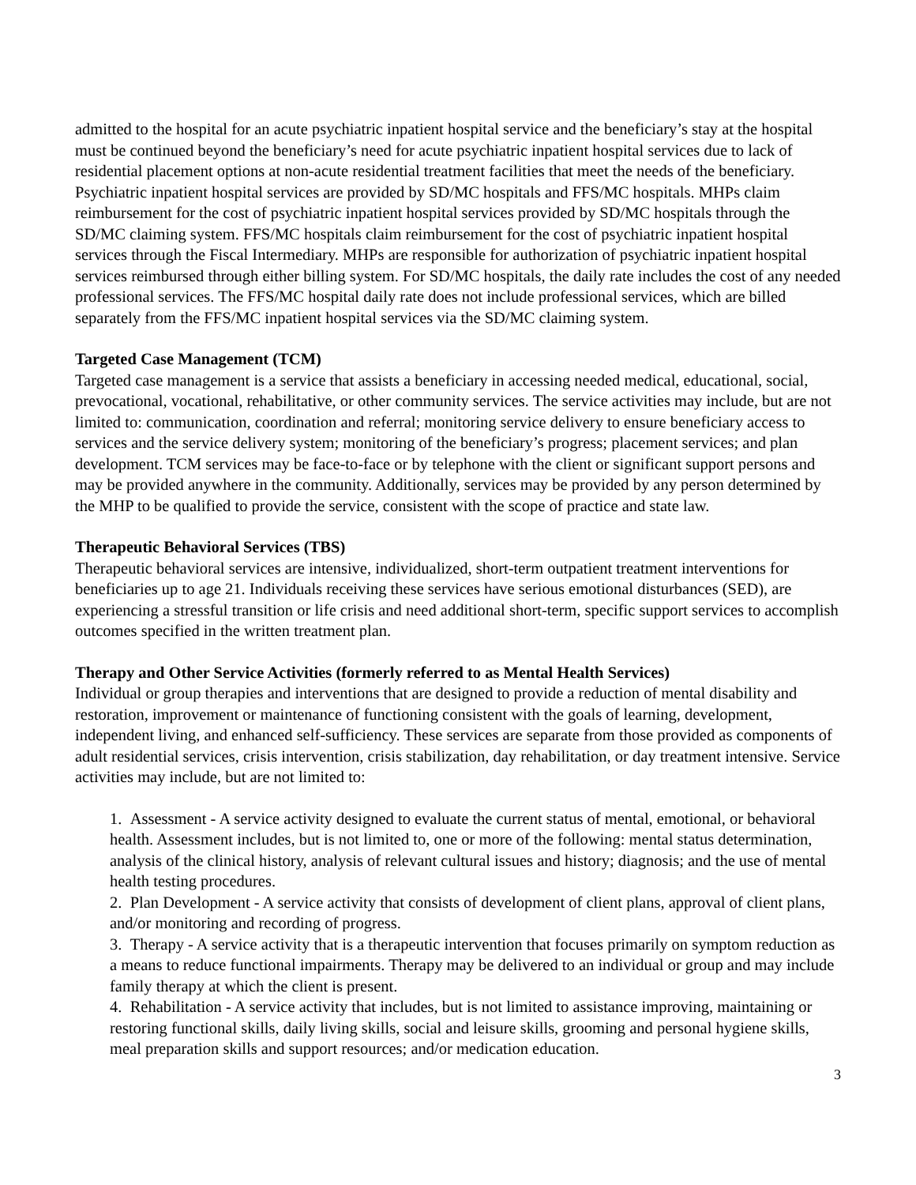admitted to the hospital for an acute psychiatric inpatient hospital service and the beneficiary’s stay at the hospital must be continued beyond the beneficiary’s need for acute psychiatric inpatient hospital services due to lack of residential placement options at non-acute residential treatment facilities that meet the needs of the beneficiary. Psychiatric inpatient hospital services are provided by SD/MC hospitals and FFS/MC hospitals. MHPs claim reimbursement for the cost of psychiatric inpatient hospital services provided by SD/MC hospitals through the SD/MC claiming system. FFS/MC hospitals claim reimbursement for the cost of psychiatric inpatient hospital services through the Fiscal Intermediary. MHPs are responsible for authorization of psychiatric inpatient hospital services reimbursed through either billing system. For SD/MC hospitals, the daily rate includes the cost of any needed professional services. The FFS/MC hospital daily rate does not include professional services, which are billed separately from the FFS/MC inpatient hospital services via the SD/MC claiming system.
Targeted Case Management (TCM)
Targeted case management is a service that assists a beneficiary in accessing needed medical, educational, social, prevocational, vocational, rehabilitative, or other community services. The service activities may include, but are not limited to: communication, coordination and referral; monitoring service delivery to ensure beneficiary access to services and the service delivery system; monitoring of the beneficiary’s progress; placement services; and plan development. TCM services may be face-to-face or by telephone with the client or significant support persons and may be provided anywhere in the community. Additionally, services may be provided by any person determined by the MHP to be qualified to provide the service, consistent with the scope of practice and state law.
Therapeutic Behavioral Services (TBS)
Therapeutic behavioral services are intensive, individualized, short-term outpatient treatment interventions for beneficiaries up to age 21. Individuals receiving these services have serious emotional disturbances (SED), are experiencing a stressful transition or life crisis and need additional short-term, specific support services to accomplish outcomes specified in the written treatment plan.
Therapy and Other Service Activities (formerly referred to as Mental Health Services)
Individual or group therapies and interventions that are designed to provide a reduction of mental disability and restoration, improvement or maintenance of functioning consistent with the goals of learning, development, independent living, and enhanced self-sufficiency. These services are separate from those provided as components of adult residential services, crisis intervention, crisis stabilization, day rehabilitation, or day treatment intensive. Service activities may include, but are not limited to:
1. Assessment - A service activity designed to evaluate the current status of mental, emotional, or behavioral health. Assessment includes, but is not limited to, one or more of the following: mental status determination, analysis of the clinical history, analysis of relevant cultural issues and history; diagnosis; and the use of mental health testing procedures.
2. Plan Development - A service activity that consists of development of client plans, approval of client plans, and/or monitoring and recording of progress.
3. Therapy - A service activity that is a therapeutic intervention that focuses primarily on symptom reduction as a means to reduce functional impairments. Therapy may be delivered to an individual or group and may include family therapy at which the client is present.
4. Rehabilitation - A service activity that includes, but is not limited to assistance improving, maintaining or restoring functional skills, daily living skills, social and leisure skills, grooming and personal hygiene skills, meal preparation skills and support resources; and/or medication education.
3